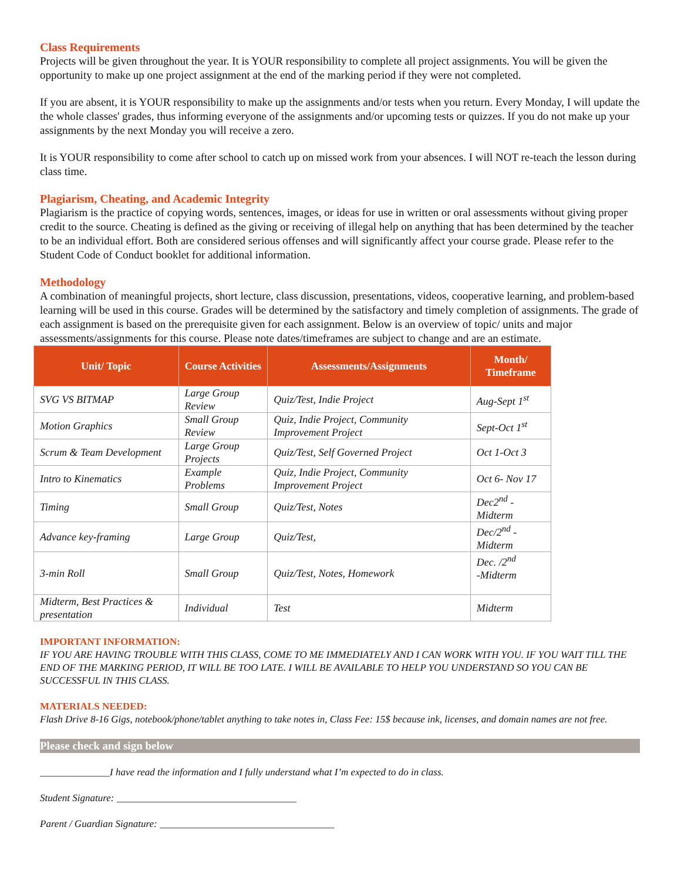Class Requirements
Projects will be given throughout the year. It is YOUR responsibility to complete all project assignments. You will be given the opportunity to make up one project assignment at the end of the marking period if they were not completed.
If you are absent, it is YOUR responsibility to make up the assignments and/or tests when you return. Every Monday, I will update the the whole classes' grades, thus informing everyone of the assignments and/or upcoming tests or quizzes. If you do not make up your assignments by the next Monday you will receive a zero.
It is YOUR responsibility to come after school to catch up on missed work from your absences. I will NOT re-teach the lesson during class time.
Plagiarism, Cheating, and Academic Integrity
Plagiarism is the practice of copying words, sentences, images, or ideas for use in written or oral assessments without giving proper credit to the source. Cheating is defined as the giving or receiving of illegal help on anything that has been determined by the teacher to be an individual effort. Both are considered serious offenses and will significantly affect your course grade. Please refer to the Student Code of Conduct booklet for additional information.
Methodology
A combination of meaningful projects, short lecture, class discussion, presentations, videos, cooperative learning, and problem-based learning will be used in this course. Grades will be determined by the satisfactory and timely completion of assignments. The grade of each assignment is based on the prerequisite given for each assignment. Below is an overview of topic/ units and major assessments/assignments for this course. Please note dates/timeframes are subject to change and are an estimate.
| Unit/ Topic | Course Activities | Assessments/Assignments | Month/ Timeframe |
| --- | --- | --- | --- |
| SVG VS BITMAP | Large Group Review | Quiz/Test, Indie Project | Aug-Sept 1<sup>st</sup> |
| Motion Graphics | Small Group Review | Quiz, Indie Project, Community Improvement Project | Sept-Oct 1<sup>st</sup> |
| Scrum & Team Development | Large Group Projects | Quiz/Test, Self Governed Project | Oct 1-Oct 3 |
| Intro to Kinematics | Example Problems | Quiz, Indie Project, Community Improvement Project | Oct 6- Nov 17 |
| Timing | Small Group | Quiz/Test, Notes | Dec2<sup>nd</sup> - Midterm |
| Advance key-framing | Large Group | Quiz/Test, | Dec/2<sup>nd</sup> -Midterm |
| 3-min Roll | Small Group | Quiz/Test, Notes, Homework | Dec. /2<sup>nd</sup> -Midterm |
| Midterm, Best Practices & presentation | Individual | Test | Midterm |
IMPORTANT INFORMATION:
IF YOU ARE HAVING TROUBLE WITH THIS CLASS, COME TO ME IMMEDIATELY AND I CAN WORK WITH YOU. IF YOU WAIT TILL THE END OF THE MARKING PERIOD, IT WILL BE TOO LATE. I WILL BE AVAILABLE TO HELP YOU UNDERSTAND SO YOU CAN BE SUCCESSFUL IN THIS CLASS.
MATERIALS NEEDED:
Flash Drive 8-16 Gigs, notebook/phone/tablet anything to take notes in, Class Fee: 15$ because ink, licenses, and domain names are not free.
Please check and sign below
______________I have read the information and I fully understand what I’m expected to do in class.
Student Signature: ____________________________________
Parent / Guardian Signature: ___________________________________